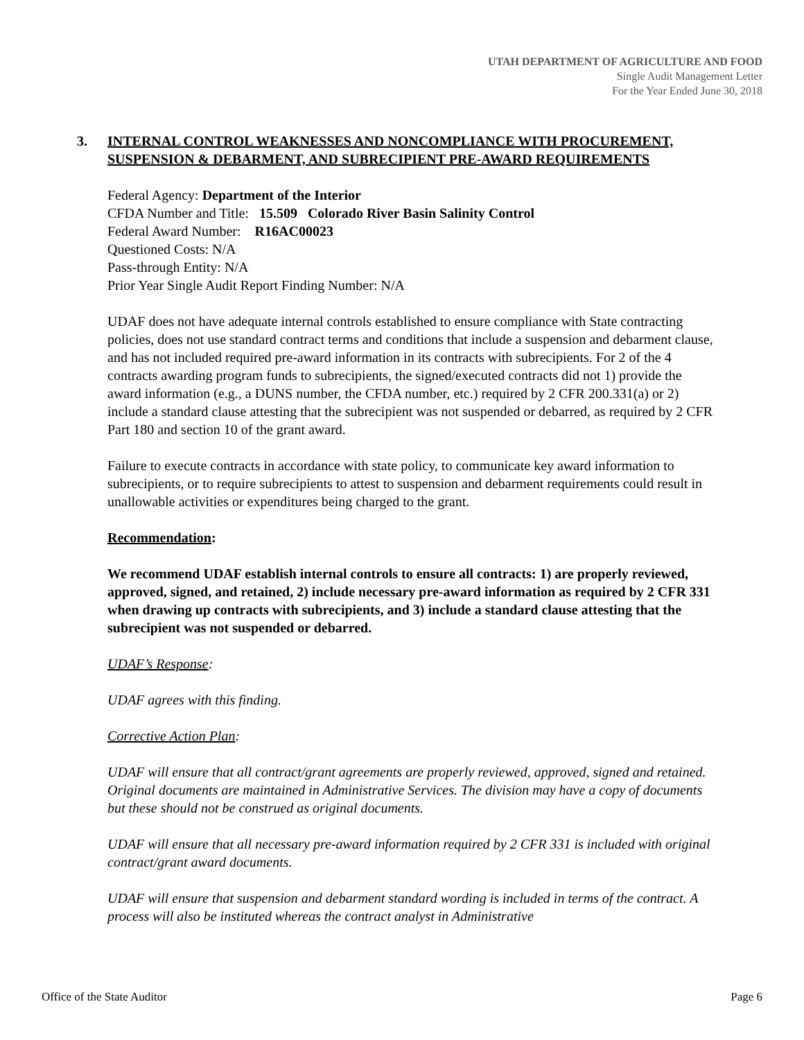UTAH DEPARTMENT OF AGRICULTURE AND FOOD
Single Audit Management Letter
For the Year Ended June 30, 2018
3. INTERNAL CONTROL WEAKNESSES AND NONCOMPLIANCE WITH PROCUREMENT, SUSPENSION & DEBARMENT, AND SUBRECIPIENT PRE-AWARD REQUIREMENTS
Federal Agency: Department of the Interior
CFDA Number and Title: 15.509 Colorado River Basin Salinity Control
Federal Award Number: R16AC00023
Questioned Costs: N/A
Pass-through Entity: N/A
Prior Year Single Audit Report Finding Number: N/A
UDAF does not have adequate internal controls established to ensure compliance with State contracting policies, does not use standard contract terms and conditions that include a suspension and debarment clause, and has not included required pre-award information in its contracts with subrecipients. For 2 of the 4 contracts awarding program funds to subrecipients, the signed/executed contracts did not 1) provide the award information (e.g., a DUNS number, the CFDA number, etc.) required by 2 CFR 200.331(a) or 2) include a standard clause attesting that the subrecipient was not suspended or debarred, as required by 2 CFR Part 180 and section 10 of the grant award.
Failure to execute contracts in accordance with state policy, to communicate key award information to subrecipients, or to require subrecipients to attest to suspension and debarment requirements could result in unallowable activities or expenditures being charged to the grant.
Recommendation:
We recommend UDAF establish internal controls to ensure all contracts: 1) are properly reviewed, approved, signed, and retained, 2) include necessary pre-award information as required by 2 CFR 331 when drawing up contracts with subrecipients, and 3) include a standard clause attesting that the subrecipient was not suspended or debarred.
UDAF’s Response:
UDAF agrees with this finding.
Corrective Action Plan:
UDAF will ensure that all contract/grant agreements are properly reviewed, approved, signed and retained. Original documents are maintained in Administrative Services. The division may have a copy of documents but these should not be construed as original documents.
UDAF will ensure that all necessary pre-award information required by 2 CFR 331 is included with original contract/grant award documents.
UDAF will ensure that suspension and debarment standard wording is included in terms of the contract. A process will also be instituted whereas the contract analyst in Administrative
Office of the State Auditor Page 6